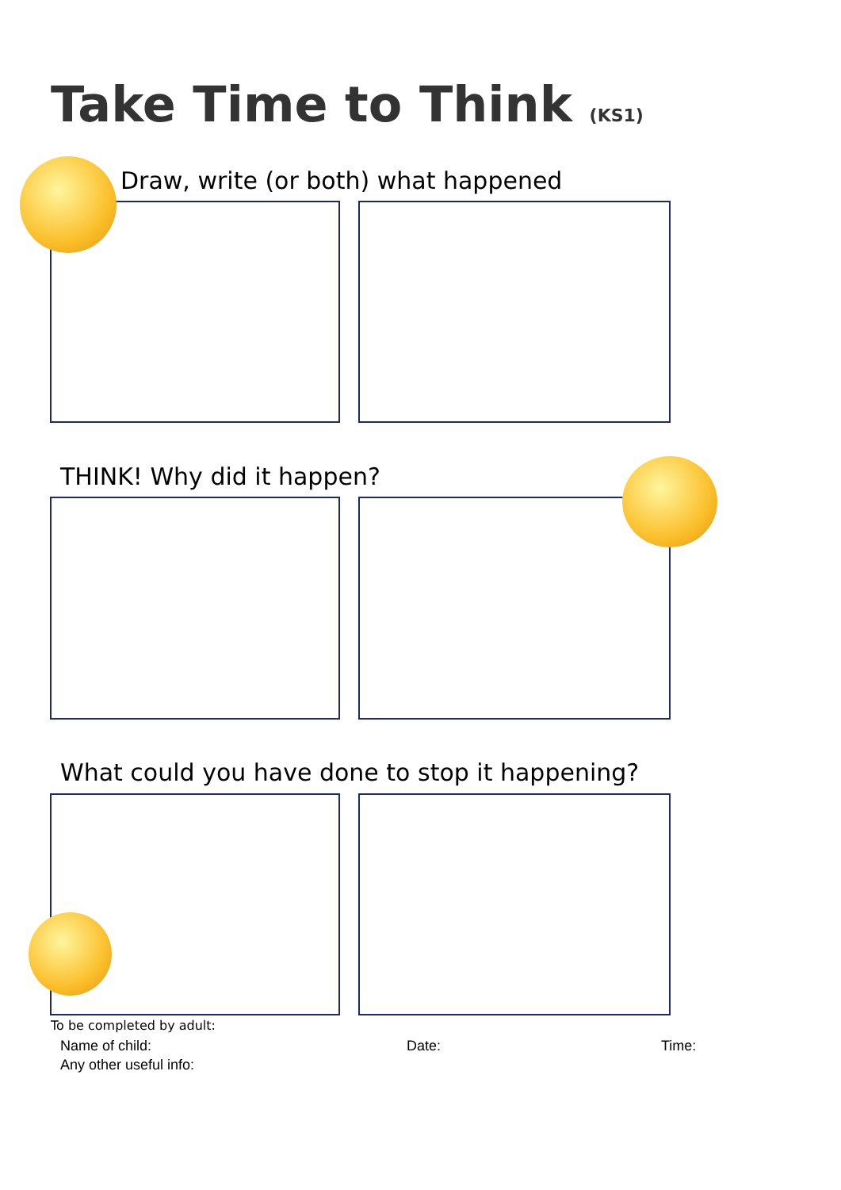Take Time to Think (KS1)
Draw, write (or both) what happened
THINK! Why did it happen?
What could you have done to stop it happening?
To be completed by adult:
Name of child: Date: Time:
Any other useful info: